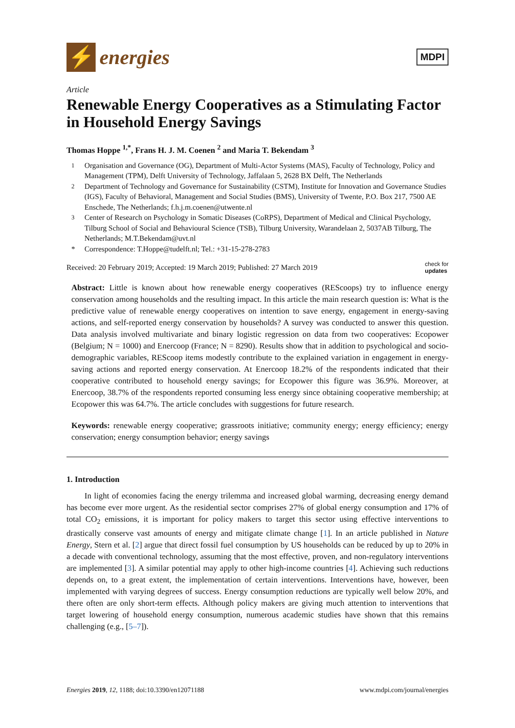⚡
energies
MDPI
Article
Renewable Energy Cooperatives as a Stimulating Factor in Household Energy Savings
Thomas Hoppe <sup>1,*</sup>, Frans H. J. M. Coenen <sup>2</sup> and Maria T. Bekendam <sup>3</sup>
<sup>1</sup> Organisation and Governance (OG), Department of Multi-Actor Systems (MAS), Faculty of Technology, Policy and Management (TPM), Delft University of Technology, Jaffalaan 5, 2628 BX Delft, The Netherlands
<sup>2</sup> Department of Technology and Governance for Sustainability (CSTM), Institute for Innovation and Governance Studies (IGS), Faculty of Behavioral, Management and Social Studies (BMS), University of Twente, P.O. Box 217, 7500 AE Enschede, The Netherlands; f.h.j.m.coenen@utwente.nl
<sup>3</sup> Center of Research on Psychology in Somatic Diseases (CoRPS), Department of Medical and Clinical Psychology, Tilburg School of Social and Behavioural Science (TSB), Tilburg University, Warandelaan 2, 5037AB Tilburg, The Netherlands; M.T.Bekendam@uvt.nl
* Correspondence: T.Hoppe@tudelft.nl; Tel.: +31-15-278-2783
Received: 20 February 2019; Accepted: 19 March 2019; Published: 27 March 2019 check for
updates
Abstract: Little is known about how renewable energy cooperatives (REScoops) try to influence energy conservation among households and the resulting impact. In this article the main research question is: What is the predictive value of renewable energy cooperatives on intention to save energy, engagement in energy-saving actions, and self-reported energy conservation by households? A survey was conducted to answer this question. Data analysis involved multivariate and binary logistic regression on data from two cooperatives: Ecopower (Belgium; N = 1000) and Enercoop (France; N = 8290). Results show that in addition to psychological and socio-demographic variables, REScoop items modestly contribute to the explained variation in engagement in energy-saving actions and reported energy conservation. At Enercoop 18.2% of the respondents indicated that their cooperative contributed to household energy savings; for Ecopower this figure was 36.9%. Moreover, at Enercoop, 38.7% of the respondents reported consuming less energy since obtaining cooperative membership; at Ecopower this was 64.7%. The article concludes with suggestions for future research.
Keywords: renewable energy cooperative; grassroots initiative; community energy; energy efficiency; energy conservation; energy consumption behavior; energy savings
1. Introduction
In light of economies facing the energy trilemma and increased global warming, decreasing energy demand has become ever more urgent. As the residential sector comprises 27% of global energy consumption and 17% of total CO<sub>2</sub> emissions, it is important for policy makers to target this sector using effective interventions to drastically conserve vast amounts of energy and mitigate climate change [1]. In an article published in Nature Energy, Stern et al. [2] argue that direct fossil fuel consumption by US households can be reduced by up to 20% in a decade with conventional technology, assuming that the most effective, proven, and non-regulatory interventions are implemented [3]. A similar potential may apply to other high-income countries [4]. Achieving such reductions depends on, to a great extent, the implementation of certain interventions. Interventions have, however, been implemented with varying degrees of success. Energy consumption reductions are typically well below 20%, and there often are only short-term effects. Although policy makers are giving much attention to interventions that target lowering of household energy consumption, numerous academic studies have shown that this remains challenging (e.g., [5–7]).
Energies 2019, 12, 1188; doi:10.3390/en12071188 www.mdpi.com/journal/energies